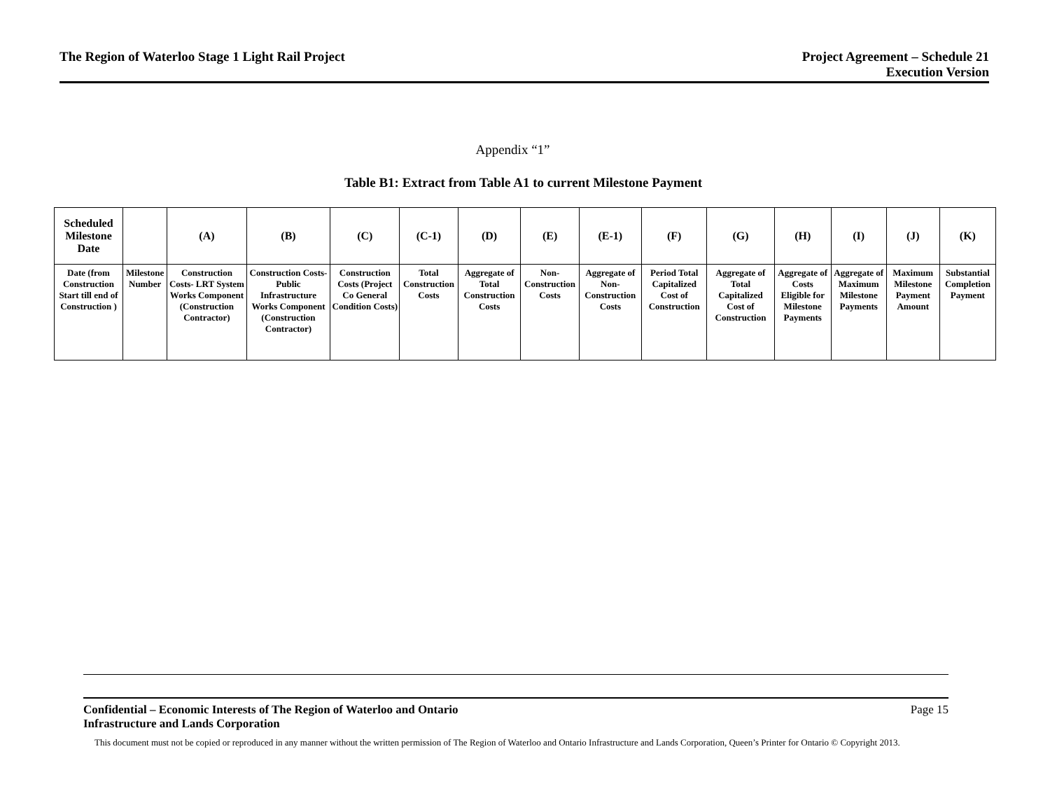The Region of Waterloo Stage 1 Light Rail Project
Project Agreement – Schedule 21
Execution Version
Appendix “1”
Table B1: Extract from Table A1 to current Milestone Payment
| Scheduled Milestone Date | | (A) | (B) | (C) | (C-1) | (D) | (E) | (E-1) | (F) | (G) | (H) | (I) | (J) | (K) |
| --- | --- | --- | --- | --- | --- | --- | --- | --- | --- | --- | --- | --- | --- | --- |
| Date (from Construction Start till end of Construction ) | Milestone Number | Construction Costs- LRT System Works Component (Construction Contractor) | Construction Costs- Public Infrastructure Works Component (Construction Contractor) | Construction Costs (Project Co General Condition Costs) | Total Construction Costs | Aggregate of Total Construction Costs | Non-Construction Costs | Aggregate of Non-Construction Costs | Period Total Capitalized Cost of Construction | Aggregate of Total Capitalized Cost of Construction | Aggregate of Costs Eligible for Milestone Payments | Aggregate of Maximum Milestone Payments | Maximum Milestone Payment Amount | Substantial Completion Payment |
Confidential – Economic Interests of The Region of Waterloo and Ontario
Infrastructure and Lands Corporation Page 15
This document must not be copied or reproduced in any manner without the written permission of The Region of Waterloo and Ontario Infrastructure and Lands Corporation, Queen’s Printer for Ontario © Copyright 2013.